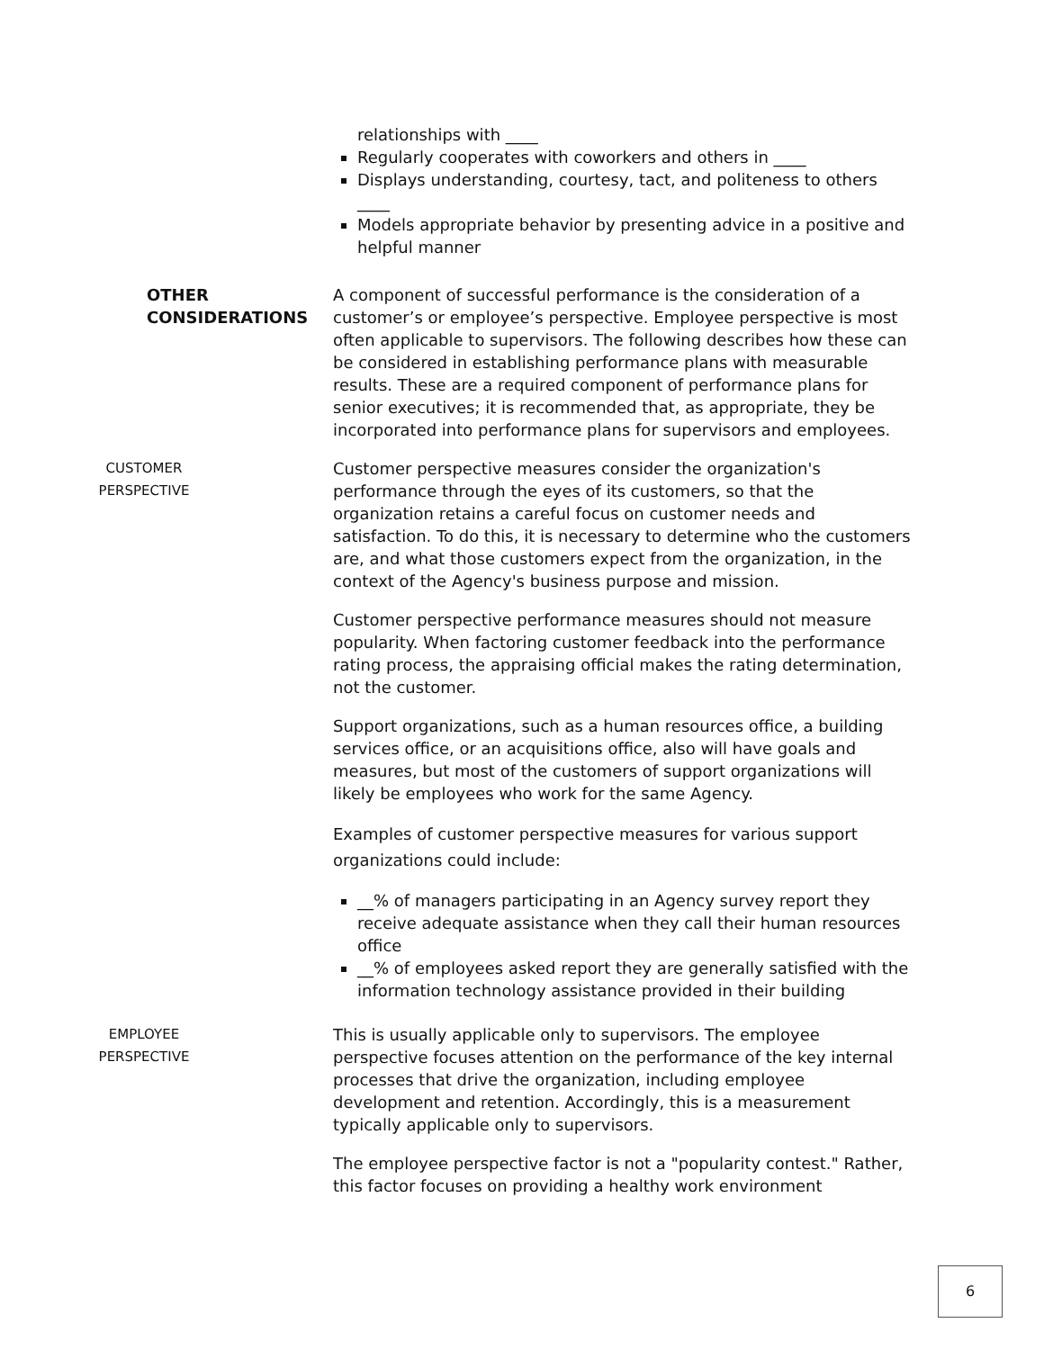relationships with ____
Regularly cooperates with coworkers and others in ____
Displays understanding, courtesy, tact, and politeness to others ____
Models appropriate behavior by presenting advice in a positive and helpful manner
OTHER
CONSIDERATIONS
A component of successful performance is the consideration of a customer’s or employee’s perspective. Employee perspective is most often applicable to supervisors. The following describes how these can be considered in establishing performance plans with measurable results. These are a required component of performance plans for senior executives; it is recommended that, as appropriate, they be incorporated into performance plans for supervisors and employees.
CUSTOMER
PERSPECTIVE
Customer perspective measures consider the organization's performance through the eyes of its customers, so that the organization retains a careful focus on customer needs and satisfaction. To do this, it is necessary to determine who the customers are, and what those customers expect from the organization, in the context of the Agency's business purpose and mission.
Customer perspective performance measures should not measure popularity. When factoring customer feedback into the performance rating process, the appraising official makes the rating determination, not the customer.
Support organizations, such as a human resources office, a building services office, or an acquisitions office, also will have goals and measures, but most of the customers of support organizations will likely be employees who work for the same Agency.
Examples of customer perspective measures for various support organizations could include:
__% of managers participating in an Agency survey report they receive adequate assistance when they call their human resources office
__% of employees asked report they are generally satisfied with the information technology assistance provided in their building
EMPLOYEE
PERSPECTIVE
This is usually applicable only to supervisors. The employee perspective focuses attention on the performance of the key internal processes that drive the organization, including employee development and retention. Accordingly, this is a measurement typically applicable only to supervisors.
The employee perspective factor is not a "popularity contest." Rather, this factor focuses on providing a healthy work environment
6